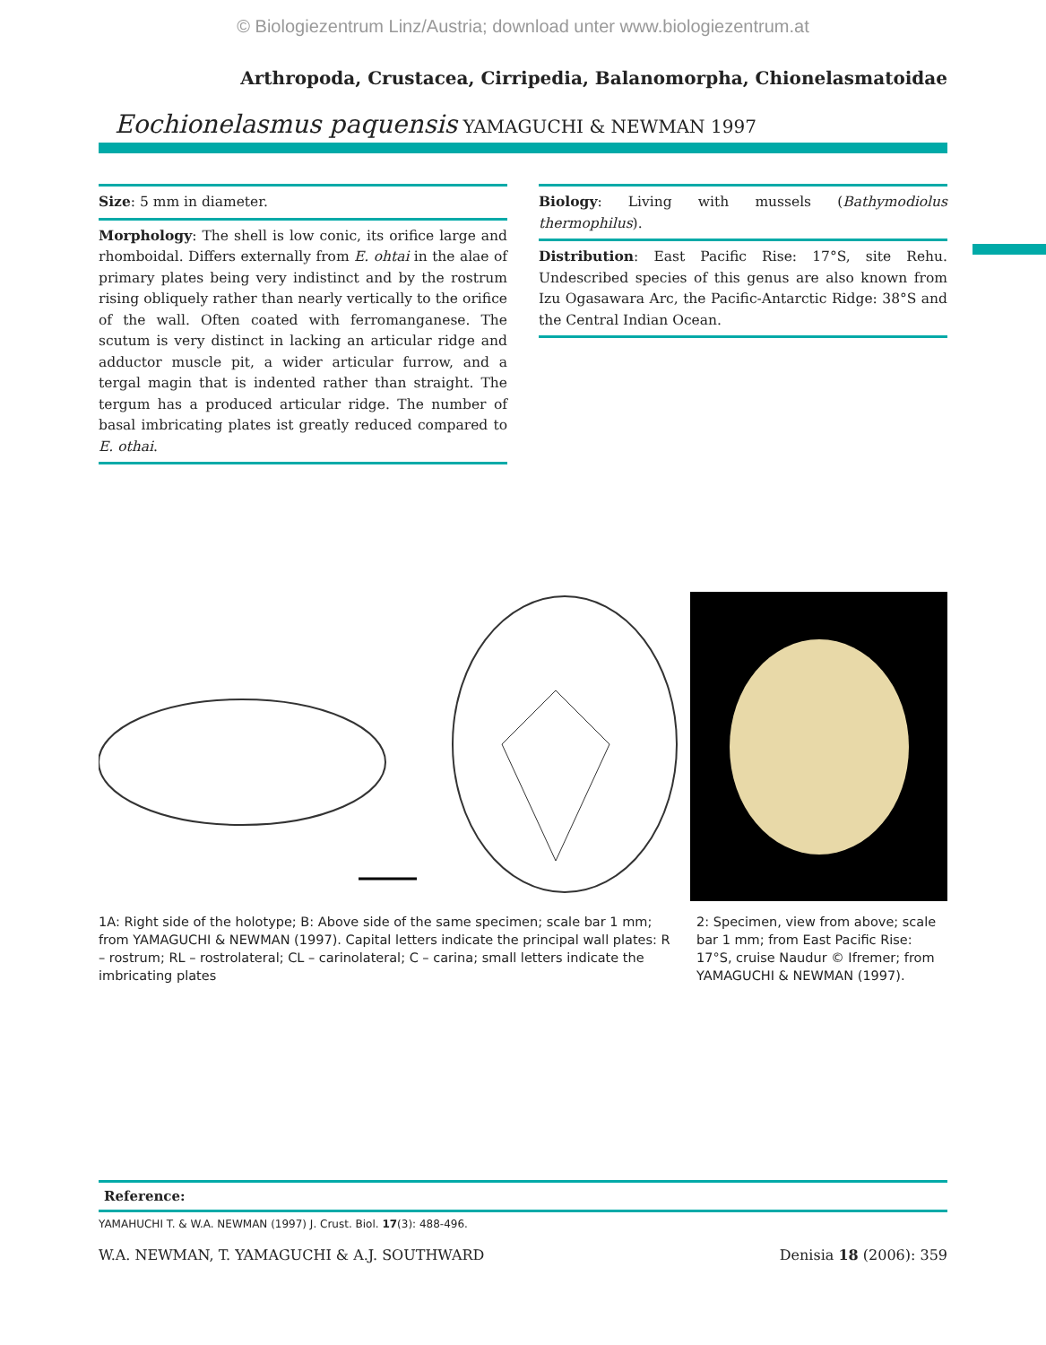© Biologiezentrum Linz/Austria; download unter www.biologiezentrum.at
Arthropoda, Crustacea, Cirripedia, Balanomorpha, Chionelasmatoidae
Eochionelasmus paquensis YAMAGUCHI & NEWMAN 1997
Size: 5 mm in diameter.
Morphology: The shell is low conic, its orifice large and rhomboidal. Differs externally from E. ohtai in the alae of primary plates being very indistinct and by the rostrum rising obliquely rather than nearly vertically to the orifice of the wall. Often coated with ferromanganese. The scutum is very distinct in lacking an articular ridge and adductor muscle pit, a wider articular furrow, and a tergal magin that is indented rather than straight. The tergum has a produced articular ridge. The number of basal imbricating plates ist greatly reduced compared to E. othai.
Biology: Living with mussels (Bathymodiolus thermophilus).
Distribution: East Pacific Rise: 17°S, site Rehu. Undescribed species of this genus are also known from Izu Ogasawara Arc, the Pacific-Antarctic Ridge: 38°S and the Central Indian Ocean.
1A: Right side of the holotype; B: Above side of the same specimen; scale bar 1 mm; from YAMAGUCHI & NEWMAN (1997). Capital letters indicate the principal wall plates: R – rostrum; RL – rostrolateral; CL – carinolateral; C – carina; small letters indicate the imbricating plates
2: Specimen, view from above; scale bar 1 mm; from East Pacific Rise: 17°S, cruise Naudur © Ifremer; from YAMAGUCHI & NEWMAN (1997).
Reference:
YAMAHUCHI T. & W.A. NEWMAN (1997) J. Crust. Biol. 17(3): 488-496.
W.A. NEWMAN, T. YAMAGUCHI & A.J. SOUTHWARD Denisia 18 (2006): 359